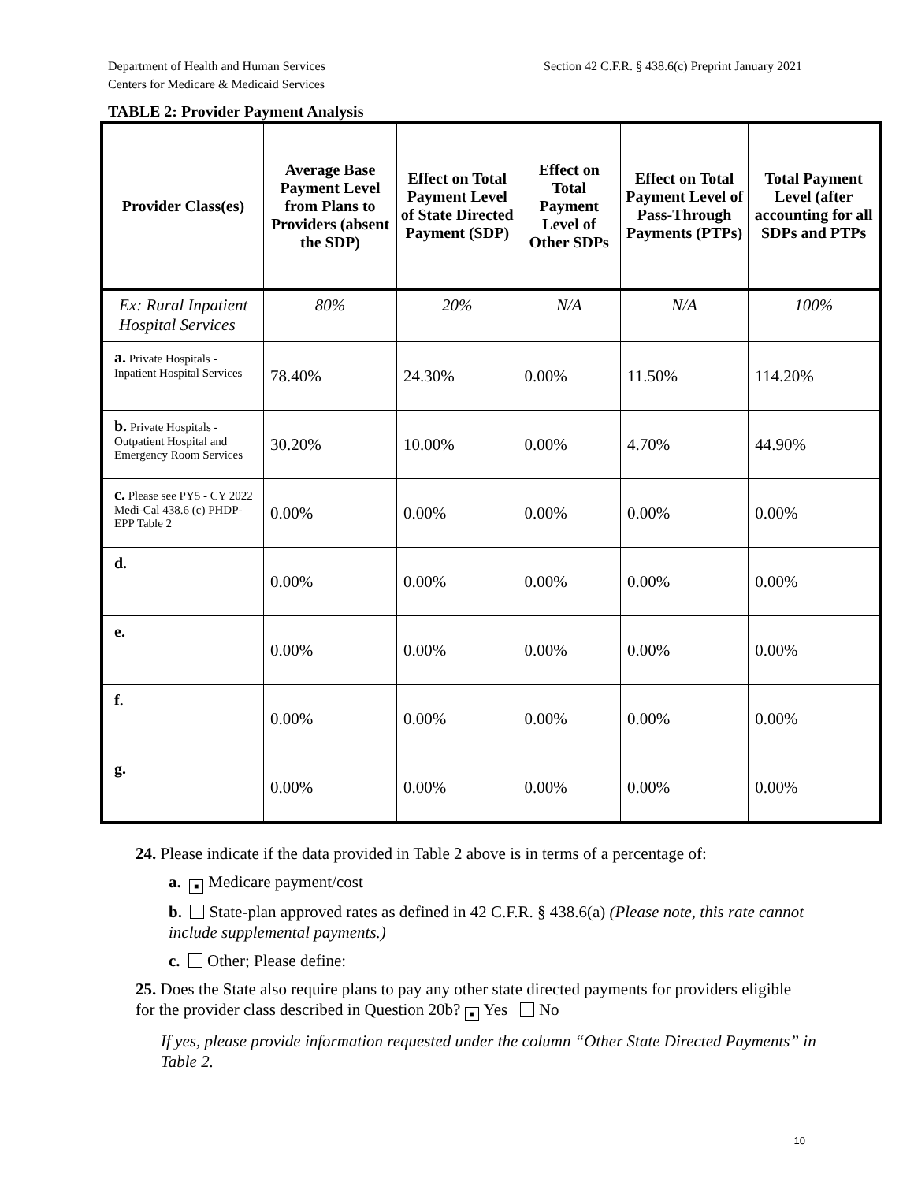Department of Health and Human Services
Centers for Medicare & Medicaid Services
Section 42 C.F.R. § 438.6(c) Preprint January 2021
TABLE 2: Provider Payment Analysis
| Provider Class(es) | Average Base Payment Level from Plans to Providers (absent the SDP) | Effect on Total Payment Level of State Directed Payment (SDP) | Effect on Total Payment Level of Other SDPs | Effect on Total Payment Level of Pass-Through Payments (PTPs) | Total Payment Level (after accounting for all SDPs and PTPs |
| --- | --- | --- | --- | --- | --- |
| Ex: Rural Inpatient Hospital Services | 80% | 20% | N/A | N/A | 100% |
| a. Private Hospitals - Inpatient Hospital Services | 78.40% | 24.30% | 0.00% | 11.50% | 114.20% |
| b. Private Hospitals - Outpatient Hospital and Emergency Room Services | 30.20% | 10.00% | 0.00% | 4.70% | 44.90% |
| c. Please see PY5 - CY 2022 Medi-Cal 438.6 (c) PHDP-EPP Table 2 | 0.00% | 0.00% | 0.00% | 0.00% | 0.00% |
| d. | 0.00% | 0.00% | 0.00% | 0.00% | 0.00% |
| e. | 0.00% | 0.00% | 0.00% | 0.00% | 0.00% |
| f. | 0.00% | 0.00% | 0.00% | 0.00% | 0.00% |
| g. | 0.00% | 0.00% | 0.00% | 0.00% | 0.00% |
24. Please indicate if the data provided in Table 2 above is in terms of a percentage of:
a. ■ Medicare payment/cost
b. State-plan approved rates as defined in 42 C.F.R. § 438.6(a) (Please note, this rate cannot include supplemental payments.)
c. Other; Please define:
25. Does the State also require plans to pay any other state directed payments for providers eligible for the provider class described in Question 20b? ■ Yes No
If yes, please provide information requested under the column “Other State Directed Payments” in Table 2.
10